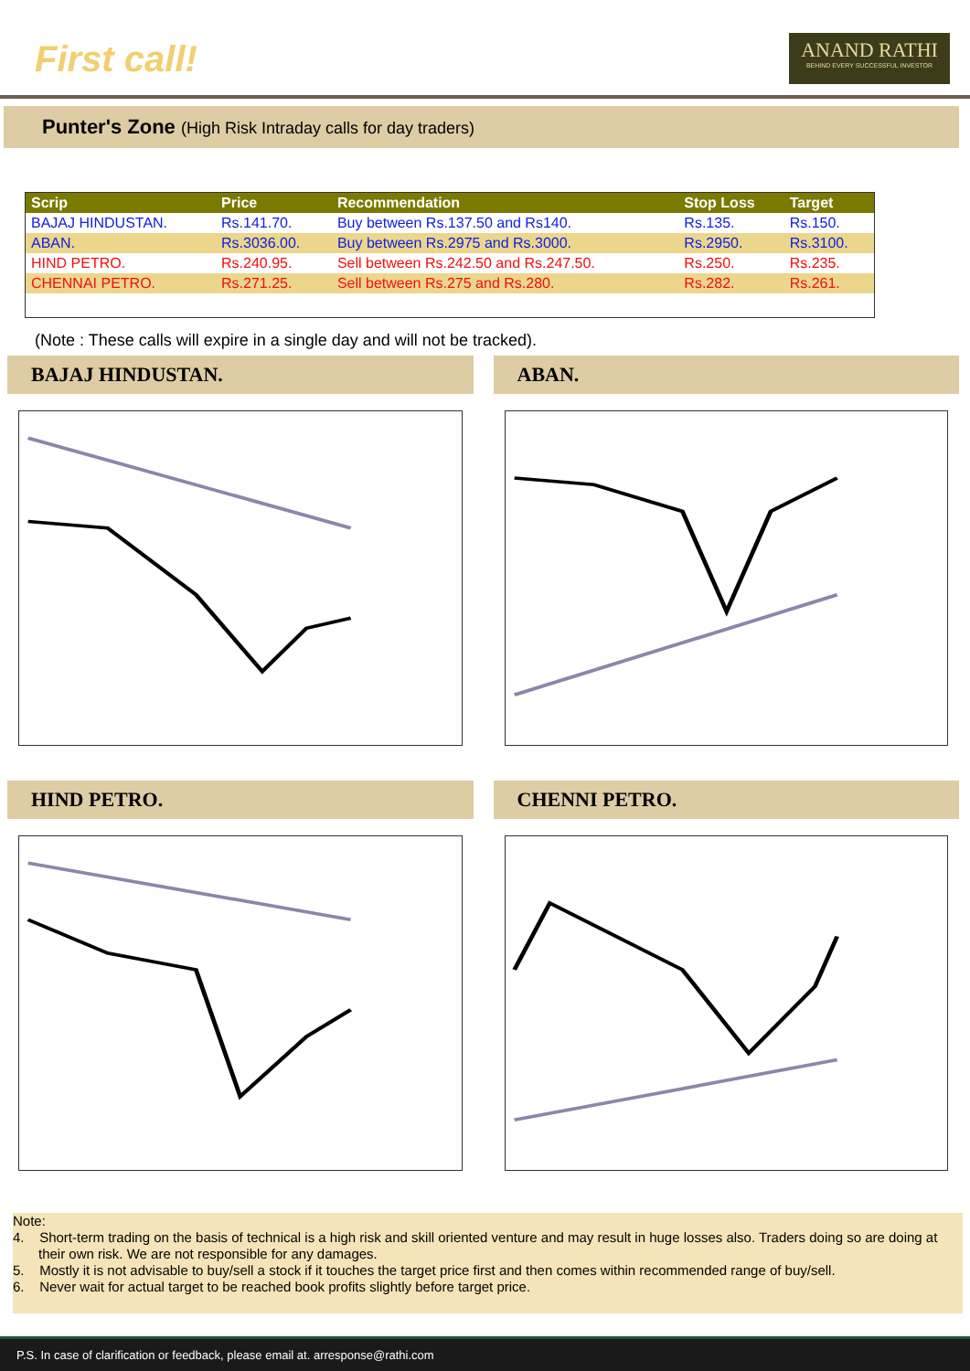First call!
ANAND RATHI
BEHIND EVERY SUCCESSFUL INVESTOR
Punter's Zone (High Risk Intraday calls for day traders)
| Scrip | Price | Recommendation | Stop Loss | Target |
| --- | --- | --- | --- | --- |
| BAJAJ HINDUSTAN. | Rs.141.70. | Buy between Rs.137.50 and Rs140. | Rs.135. | Rs.150. |
| ABAN. | Rs.3036.00. | Buy between Rs.2975 and Rs.3000. | Rs.2950. | Rs.3100. |
| HIND PETRO. | Rs.240.95. | Sell between Rs.242.50 and Rs.247.50. | Rs.250. | Rs.235. |
| CHENNAI PETRO. | Rs.271.25. | Sell between Rs.275 and Rs.280. | Rs.282. | Rs.261. |
(Note : These calls will expire in a single day and will not be tracked).
BAJAJ HINDUSTAN.
ABAN.
HIND PETRO.
CHENNI PETRO.
Note:
4. Short-term trading on the basis of technical is a high risk and skill oriented venture and may result in huge losses also. Traders doing so are doing at their own risk. We are not responsible for any damages.
5. Mostly it is not advisable to buy/sell a stock if it touches the target price first and then comes within recommended range of buy/sell.
6. Never wait for actual target to be reached book profits slightly before target price.
P.S. In case of clarification or feedback, please email at. arresponse@rathi.com